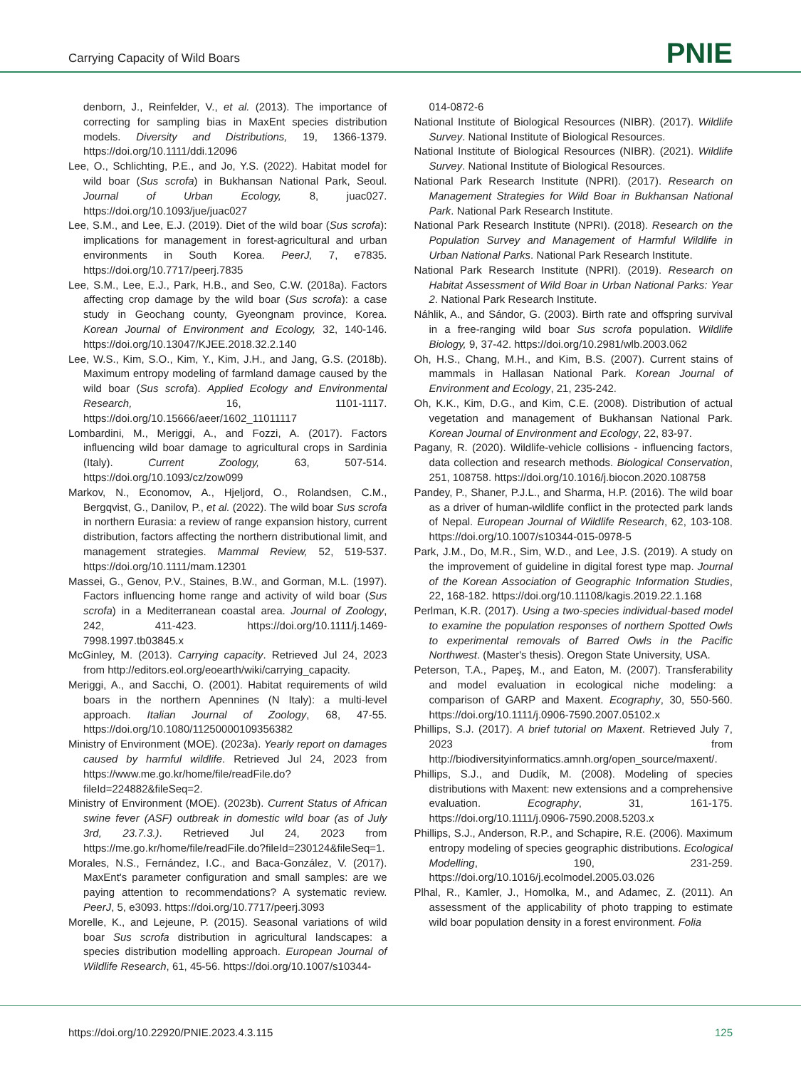Carrying Capacity of Wild Boars PNIE
denborn, J., Reinfelder, V., et al. (2013). The importance of correcting for sampling bias in MaxEnt species distribution models. Diversity and Distributions, 19, 1366-1379. https://doi.org/10.1111/ddi.12096
Lee, O., Schlichting, P.E., and Jo, Y.S. (2022). Habitat model for wild boar (Sus scrofa) in Bukhansan National Park, Seoul. Journal of Urban Ecology, 8, juac027. https://doi.org/10.1093/jue/juac027
Lee, S.M., and Lee, E.J. (2019). Diet of the wild boar (Sus scrofa): implications for management in forest-agricultural and urban environments in South Korea. PeerJ, 7, e7835. https://doi.org/10.7717/peerj.7835
Lee, S.M., Lee, E.J., Park, H.B., and Seo, C.W. (2018a). Factors affecting crop damage by the wild boar (Sus scrofa): a case study in Geochang county, Gyeongnam province, Korea. Korean Journal of Environment and Ecology, 32, 140-146. https://doi.org/10.13047/KJEE.2018.32.2.140
Lee, W.S., Kim, S.O., Kim, Y., Kim, J.H., and Jang, G.S. (2018b). Maximum entropy modeling of farmland damage caused by the wild boar (Sus scrofa). Applied Ecology and Environmental Research, 16, 1101-1117. https://doi.org/10.15666/aeer/1602_11011117
Lombardini, M., Meriggi, A., and Fozzi, A. (2017). Factors influencing wild boar damage to agricultural crops in Sardinia (Italy). Current Zoology, 63, 507-514. https://doi.org/10.1093/cz/zow099
Markov, N., Economov, A., Hjeljord, O., Rolandsen, C.M., Bergqvist, G., Danilov, P., et al. (2022). The wild boar Sus scrofa in northern Eurasia: a review of range expansion history, current distribution, factors affecting the northern distributional limit, and management strategies. Mammal Review, 52, 519-537. https://doi.org/10.1111/mam.12301
Massei, G., Genov, P.V., Staines, B.W., and Gorman, M.L. (1997). Factors influencing home range and activity of wild boar (Sus scrofa) in a Mediterranean coastal area. Journal of Zoology, 242, 411-423. https://doi.org/10.1111/j.1469-7998.1997.tb03845.x
McGinley, M. (2013). Carrying capacity. Retrieved Jul 24, 2023 from http://editors.eol.org/eoearth/wiki/carrying_capacity.
Meriggi, A., and Sacchi, O. (2001). Habitat requirements of wild boars in the northern Apennines (N Italy): a multi-level approach. Italian Journal of Zoology, 68, 47-55. https://doi.org/10.1080/11250000109356382
Ministry of Environment (MOE). (2023a). Yearly report on damages caused by harmful wildlife. Retrieved Jul 24, 2023 from https://www.me.go.kr/home/file/readFile.do?fileId=224882&fileSeq=2.
Ministry of Environment (MOE). (2023b). Current Status of African swine fever (ASF) outbreak in domestic wild boar (as of July 3rd, 23.7.3.). Retrieved Jul 24, 2023 from https://me.go.kr/home/file/readFile.do?fileId=230124&fileSeq=1.
Morales, N.S., Fernández, I.C., and Baca-González, V. (2017). MaxEnt's parameter configuration and small samples: are we paying attention to recommendations? A systematic review. PeerJ, 5, e3093. https://doi.org/10.7717/peerj.3093
Morelle, K., and Lejeune, P. (2015). Seasonal variations of wild boar Sus scrofa distribution in agricultural landscapes: a species distribution modelling approach. European Journal of Wildlife Research, 61, 45-56. https://doi.org/10.1007/s10344-
014-0872-6
National Institute of Biological Resources (NIBR). (2017). Wildlife Survey. National Institute of Biological Resources.
National Institute of Biological Resources (NIBR). (2021). Wildlife Survey. National Institute of Biological Resources.
National Park Research Institute (NPRI). (2017). Research on Management Strategies for Wild Boar in Bukhansan National Park. National Park Research Institute.
National Park Research Institute (NPRI). (2018). Research on the Population Survey and Management of Harmful Wildlife in Urban National Parks. National Park Research Institute.
National Park Research Institute (NPRI). (2019). Research on Habitat Assessment of Wild Boar in Urban National Parks: Year 2. National Park Research Institute.
Náhlik, A., and Sándor, G. (2003). Birth rate and offspring survival in a free-ranging wild boar Sus scrofa population. Wildlife Biology, 9, 37-42. https://doi.org/10.2981/wlb.2003.062
Oh, H.S., Chang, M.H., and Kim, B.S. (2007). Current stains of mammals in Hallasan National Park. Korean Journal of Environment and Ecology, 21, 235-242.
Oh, K.K., Kim, D.G., and Kim, C.E. (2008). Distribution of actual vegetation and management of Bukhansan National Park. Korean Journal of Environment and Ecology, 22, 83-97.
Pagany, R. (2020). Wildlife-vehicle collisions - influencing factors, data collection and research methods. Biological Conservation, 251, 108758. https://doi.org/10.1016/j.biocon.2020.108758
Pandey, P., Shaner, P.J.L., and Sharma, H.P. (2016). The wild boar as a driver of human-wildlife conflict in the protected park lands of Nepal. European Journal of Wildlife Research, 62, 103-108. https://doi.org/10.1007/s10344-015-0978-5
Park, J.M., Do, M.R., Sim, W.D., and Lee, J.S. (2019). A study on the improvement of guideline in digital forest type map. Journal of the Korean Association of Geographic Information Studies, 22, 168-182. https://doi.org/10.11108/kagis.2019.22.1.168
Perlman, K.R. (2017). Using a two-species individual-based model to examine the population responses of northern Spotted Owls to experimental removals of Barred Owls in the Pacific Northwest. (Master's thesis). Oregon State University, USA.
Peterson, T.A., Papeş, M., and Eaton, M. (2007). Transferability and model evaluation in ecological niche modeling: a comparison of GARP and Maxent. Ecography, 30, 550-560. https://doi.org/10.1111/j.0906-7590.2007.05102.x
Phillips, S.J. (2017). A brief tutorial on Maxent. Retrieved July 7, 2023 from http://biodiversityinformatics.amnh.org/open_source/maxent/.
Phillips, S.J., and Dudík, M. (2008). Modeling of species distributions with Maxent: new extensions and a comprehensive evaluation. Ecography, 31, 161-175. https://doi.org/10.1111/j.0906-7590.2008.5203.x
Phillips, S.J., Anderson, R.P., and Schapire, R.E. (2006). Maximum entropy modeling of species geographic distributions. Ecological Modelling, 190, 231-259. https://doi.org/10.1016/j.ecolmodel.2005.03.026
Plhal, R., Kamler, J., Homolka, M., and Adamec, Z. (2011). An assessment of the applicability of photo trapping to estimate wild boar population density in a forest environment. Folia
https://doi.org/10.22920/PNIE.2023.4.3.115 125